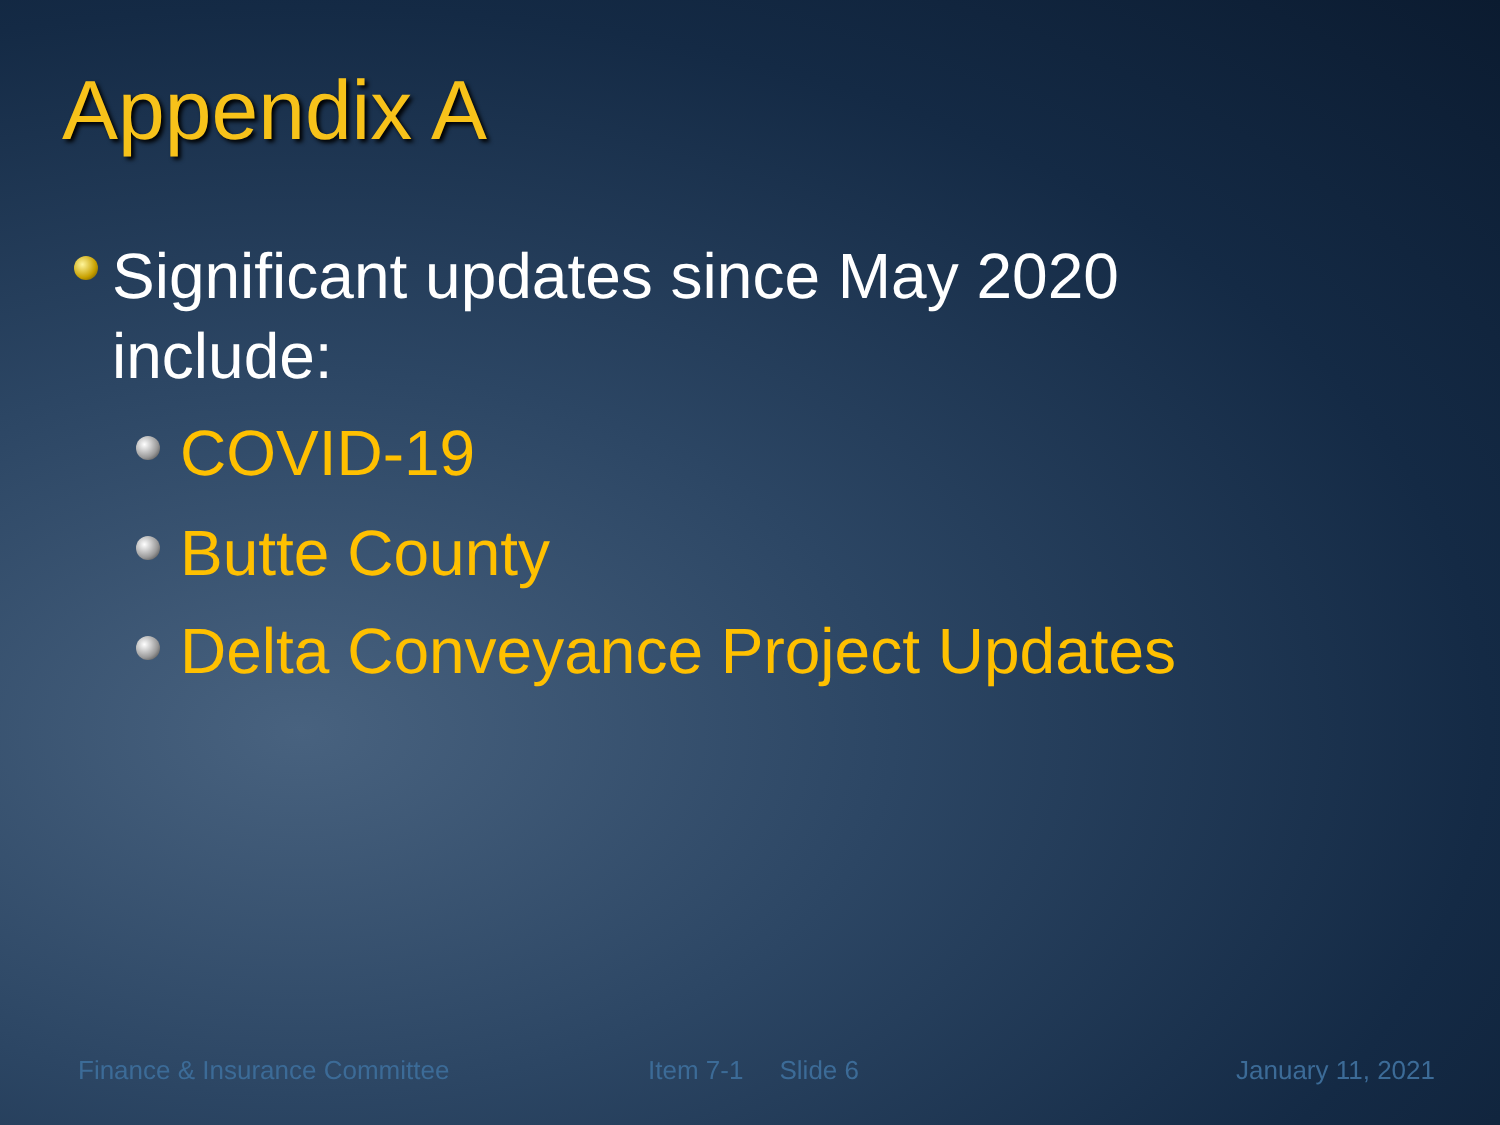Appendix A
Significant updates since May 2020 include:
COVID-19
Butte County
Delta Conveyance Project Updates
Finance & Insurance Committee Item 7-1 Slide 6 January 11, 2021